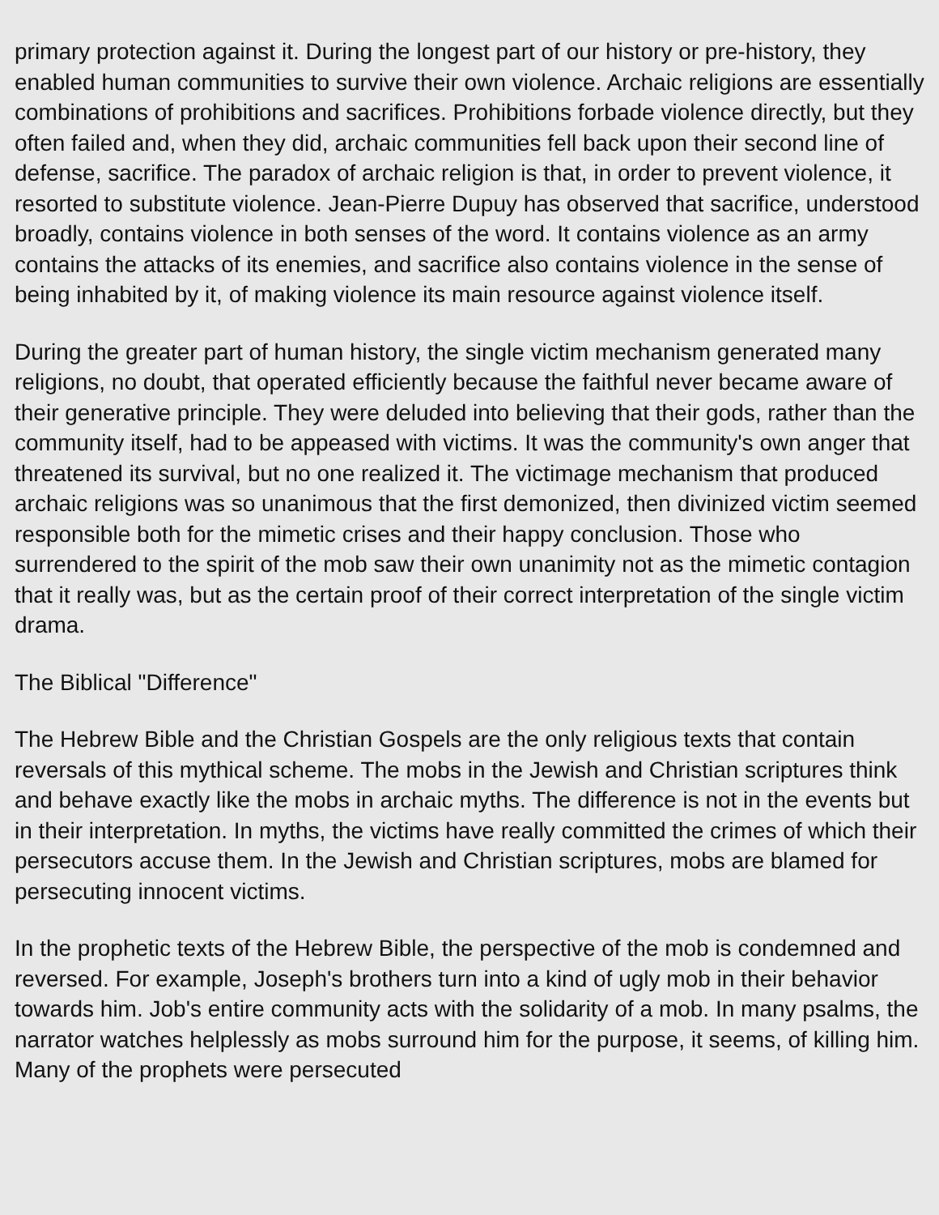primary protection against it. During the longest part of our history or pre-history, they enabled human communities to survive their own violence. Archaic religions are essentially combinations of prohibitions and sacrifices. Prohibitions forbade violence directly, but they often failed and, when they did, archaic communities fell back upon their second line of defense, sacrifice. The paradox of archaic religion is that, in order to prevent violence, it resorted to substitute violence. Jean-Pierre Dupuy has observed that sacrifice, understood broadly, contains violence in both senses of the word. It contains violence as an army contains the attacks of its enemies, and sacrifice also contains violence in the sense of being inhabited by it, of making violence its main resource against violence itself.
During the greater part of human history, the single victim mechanism generated many religions, no doubt, that operated efficiently because the faithful never became aware of their generative principle. They were deluded into believing that their gods, rather than the community itself, had to be appeased with victims. It was the community's own anger that threatened its survival, but no one realized it. The victimage mechanism that produced archaic religions was so unanimous that the first demonized, then divinized victim seemed responsible both for the mimetic crises and their happy conclusion. Those who surrendered to the spirit of the mob saw their own unanimity not as the mimetic contagion that it really was, but as the certain proof of their correct interpretation of the single victim drama.
The Biblical "Difference"
The Hebrew Bible and the Christian Gospels are the only religious texts that contain reversals of this mythical scheme. The mobs in the Jewish and Christian scriptures think and behave exactly like the mobs in archaic myths. The difference is not in the events but in their interpretation. In myths, the victims have really committed the crimes of which their persecutors accuse them. In the Jewish and Christian scriptures, mobs are blamed for persecuting innocent victims.
In the prophetic texts of the Hebrew Bible, the perspective of the mob is condemned and reversed. For example, Joseph's brothers turn into a kind of ugly mob in their behavior towards him. Job's entire community acts with the solidarity of a mob. In many psalms, the narrator watches helplessly as mobs surround him for the purpose, it seems, of killing him. Many of the prophets were persecuted